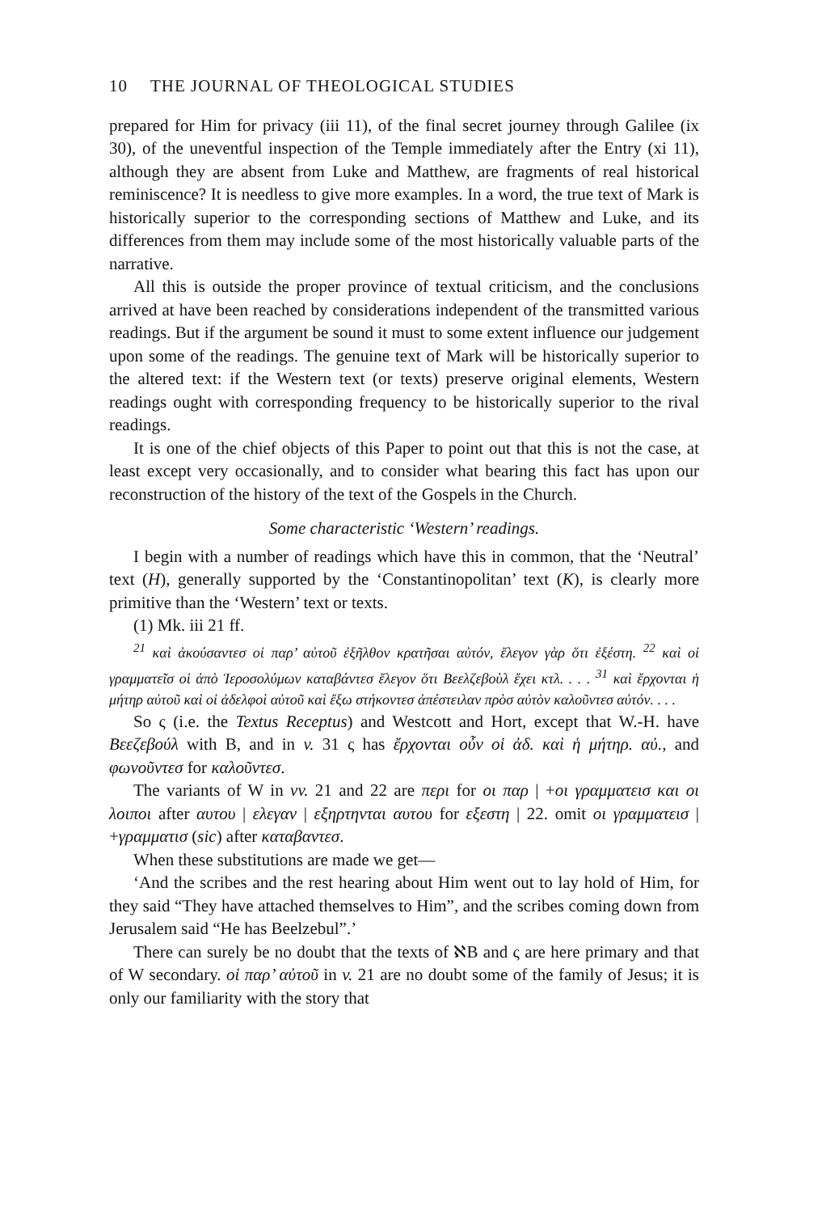10 THE JOURNAL OF THEOLOGICAL STUDIES
prepared for Him for privacy (iii 11), of the final secret journey through Galilee (ix 30), of the uneventful inspection of the Temple immediately after the Entry (xi 11), although they are absent from Luke and Matthew, are fragments of real historical reminiscence? It is needless to give more examples. In a word, the true text of Mark is historically superior to the corresponding sections of Matthew and Luke, and its differences from them may include some of the most historically valuable parts of the narrative.
All this is outside the proper province of textual criticism, and the conclusions arrived at have been reached by considerations independent of the transmitted various readings. But if the argument be sound it must to some extent influence our judgement upon some of the readings. The genuine text of Mark will be historically superior to the altered text: if the Western text (or texts) preserve original elements, Western readings ought with corresponding frequency to be historically superior to the rival readings.
It is one of the chief objects of this Paper to point out that this is not the case, at least except very occasionally, and to consider what bearing this fact has upon our reconstruction of the history of the text of the Gospels in the Church.
Some characteristic ‘Western’ readings.
I begin with a number of readings which have this in common, that the ‘Neutral’ text (H), generally supported by the ‘Constantinopolitan’ text (K), is clearly more primitive than the ‘Western’ text or texts.
(1) Mk. iii 21 ff.
<sup>21</sup> καὶ ἀκούσαντεσ οἱ παρ’ αὐτοῦ ἐξῆλθον κρατῆσαι αὐτόν, ἔλεγον γὰρ ὅτι ἐξέστη. <sup>22</sup> καὶ οἱ γραμματεῖσ οἱ ἀπὸ Ἱεροσολύμων καταβάντεσ ἔλεγον ὅτι Βεελζεβοὺλ ἔχει κτλ. . . . <sup>31</sup> καὶ ἔρχονται ἡ μήτηρ αὐτοῦ καὶ οἱ ἀδελφοὶ αὐτοῦ καὶ ἔξω στήκοντεσ ἀπέστειλαν πρὸσ αὐτὸν καλοῦντεσ αὐτόν. . . .
So ς (i.e. the Textus Receptus) and Westcott and Hort, except that W.-H. have Βεεζεβούλ with B, and in v. 31 ς has ἔρχονται οὖν οἱ ἀδ. καὶ ἡ μήτηρ. αὐ., and φωνοῦντεσ for καλοῦντεσ.
The variants of W in vv. 21 and 22 are περι for οι παρ | +οι γραμματεισ και οι λοιποι after αυτου | ελεγαν | εξηρτηνται αυτου for εξεστη | 22. omit οι γραμματεισ | +γραμματισ (sic) after καταβαντεσ.
When these substitutions are made we get—
‘And the scribes and the rest hearing about Him went out to lay hold of Him, for they said “They have attached themselves to Him”, and the scribes coming down from Jerusalem said “He has Beelzebul”.’
There can surely be no doubt that the texts of ℵB and ς are here primary and that of W secondary. οἱ παρ’ αὐτοῦ in v. 21 are no doubt some of the family of Jesus; it is only our familiarity with the story that